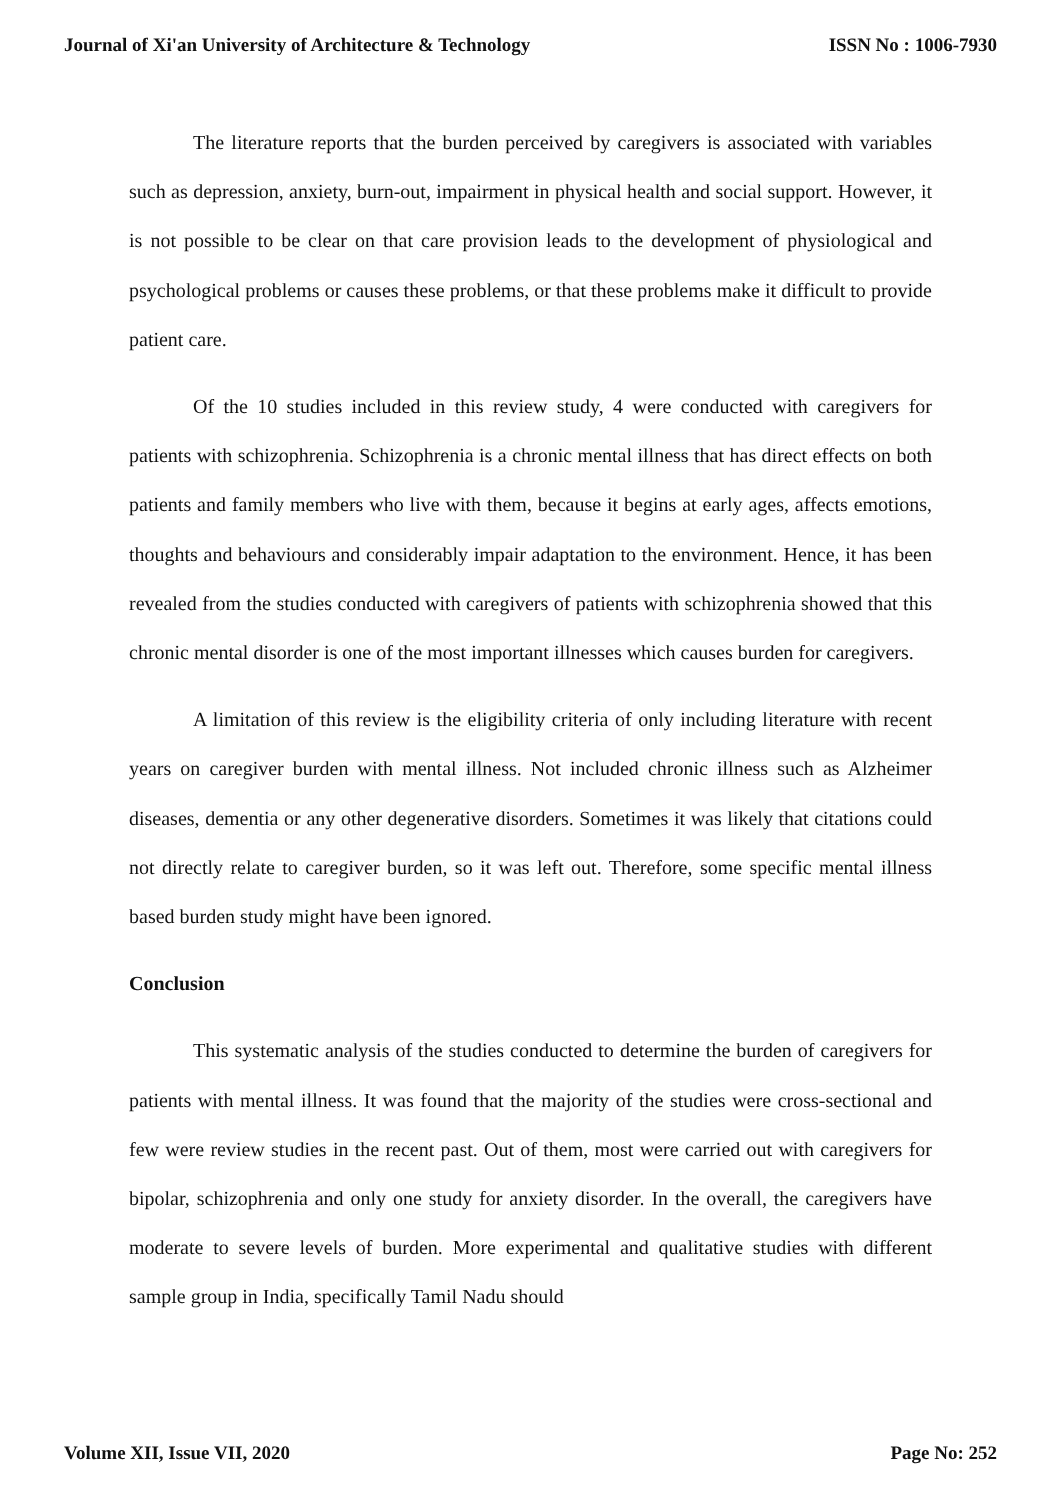Journal of Xi'an University of Architecture & Technology ISSN No : 1006-7930
The literature reports that the burden perceived by caregivers is associated with variables such as depression, anxiety, burn-out, impairment in physical health and social support. However, it is not possible to be clear on that care provision leads to the development of physiological and psychological problems or causes these problems, or that these problems make it difficult to provide patient care.
Of the 10 studies included in this review study, 4 were conducted with caregivers for patients with schizophrenia. Schizophrenia is a chronic mental illness that has direct effects on both patients and family members who live with them, because it begins at early ages, affects emotions, thoughts and behaviours and considerably impair adaptation to the environment. Hence, it has been revealed from the studies conducted with caregivers of patients with schizophrenia showed that this chronic mental disorder is one of the most important illnesses which causes burden for caregivers.
A limitation of this review is the eligibility criteria of only including literature with recent years on caregiver burden with mental illness. Not included chronic illness such as Alzheimer diseases, dementia or any other degenerative disorders. Sometimes it was likely that citations could not directly relate to caregiver burden, so it was left out. Therefore, some specific mental illness based burden study might have been ignored.
Conclusion
This systematic analysis of the studies conducted to determine the burden of caregivers for patients with mental illness. It was found that the majority of the studies were cross-sectional and few were review studies in the recent past. Out of them, most were carried out with caregivers for bipolar, schizophrenia and only one study for anxiety disorder. In the overall, the caregivers have moderate to severe levels of burden. More experimental and qualitative studies with different sample group in India, specifically Tamil Nadu should
Volume XII, Issue VII, 2020 Page No: 252